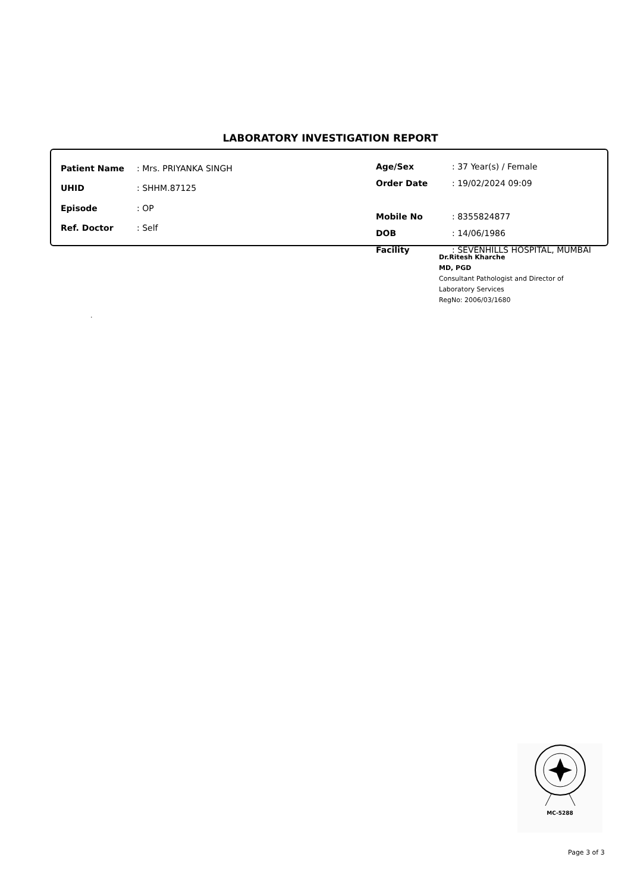LABORATORY INVESTIGATION REPORT
| Patient Name | : Mrs. PRIYANKA SINGH |
| UHID | : SHHM.87125 |
| Episode | : OP |
| Ref. Doctor | : Self |
| Age/Sex | : 37 Year(s) / Female |
| Order Date | : 19/02/2024 09:09 |
| Mobile No | : 8355824877 |
| DOB | : 14/06/1986 |
| Facility | : SEVENHILLS HOSPITAL, MUMBAI |
Dr.Ritesh Kharche
MD, PGD
Consultant Pathologist and Director of
Laboratory Services
RegNo: 2006/03/1680
.
MC-5288
Page 3 of 3